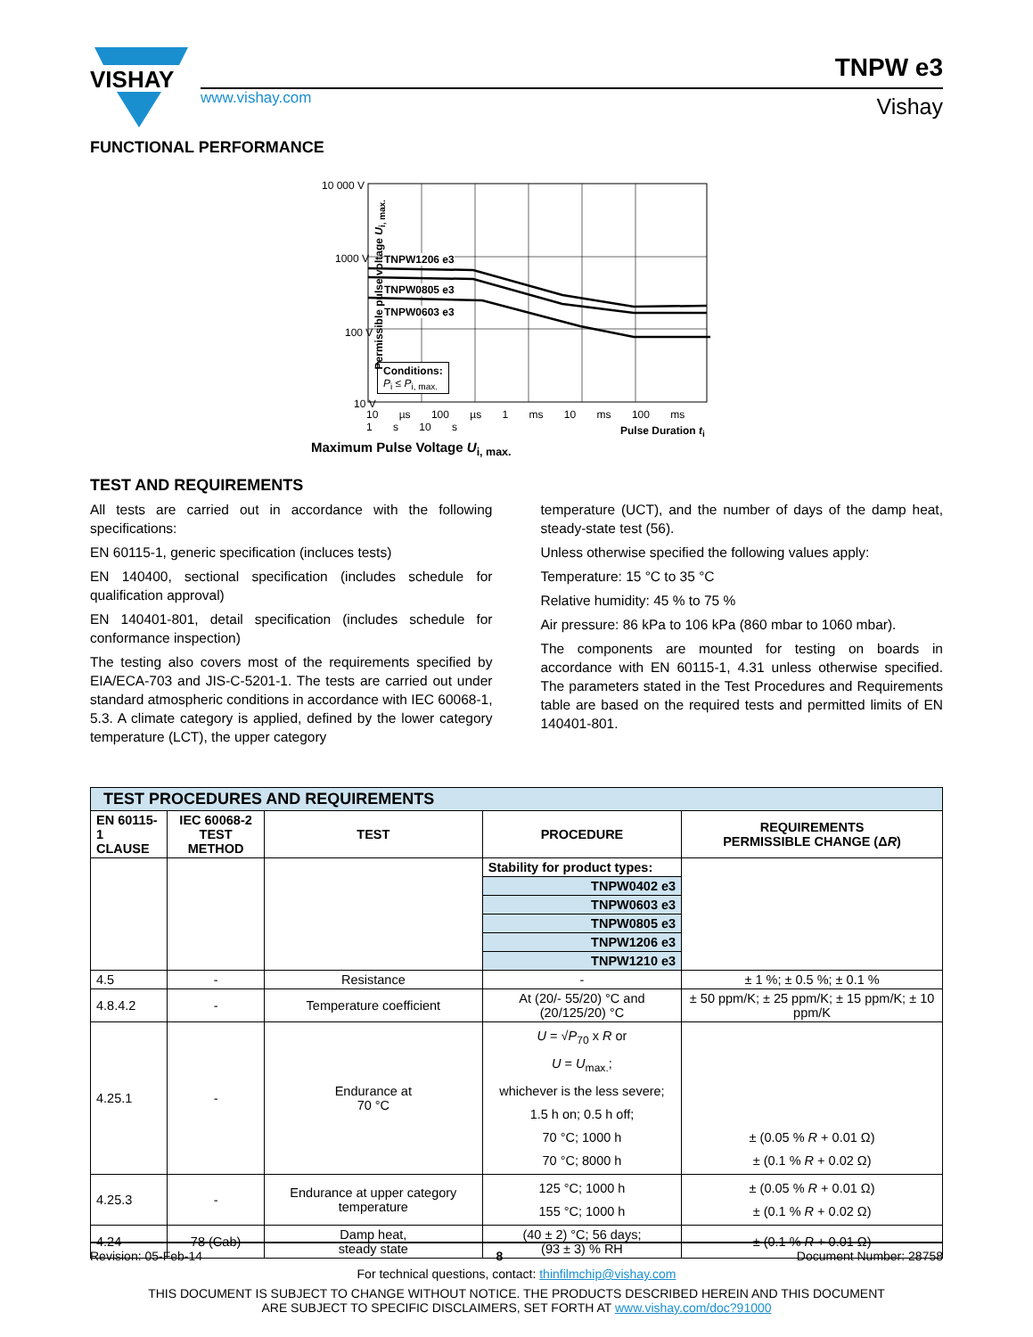VISHAY
www.vishay.com
TNPW e3
Vishay
FUNCTIONAL PERFORMANCE
10 000 V
1000 V
100 V
10 V
TNPW1206 e3
TNPW0805 e3
TNPW0603 e3
Conditions:
P<sub>i</sub> ≤ P<sub>i, max.</sub>
10 µs 100 µs 1 ms 10 ms 100 ms 1 s 10 s
Pulse Duration t<sub>i</sub>
Permissible pulse voltage U<sub>i, max.</sub>
Maximum Pulse Voltage U<sub>i, max.</sub>
TEST AND REQUIREMENTS
All tests are carried out in accordance with the following specifications:
EN 60115-1, generic specification (incluces tests)
EN 140400, sectional specification (includes schedule for qualification approval)
EN 140401-801, detail specification (includes schedule for conformance inspection)
The testing also covers most of the requirements specified by EIA/ECA-703 and JIS-C-5201-1. The tests are carried out under standard atmospheric conditions in accordance with IEC 60068-1, 5.3. A climate category is applied, defined by the lower category temperature (LCT), the upper category
temperature (UCT), and the number of days of the damp heat, steady-state test (56).
Unless otherwise specified the following values apply:
Temperature: 15 °C to 35 °C
Relative humidity: 45 % to 75 %
Air pressure: 86 kPa to 106 kPa (860 mbar to 1060 mbar).
The components are mounted for testing on boards in accordance with EN 60115-1, 4.31 unless otherwise specified. The parameters stated in the Test Procedures and Requirements table are based on the required tests and permitted limits of EN 140401-801.
| TEST PROCEDURES AND REQUIREMENTS | | | | |
| --- | --- | --- | --- | --- |
| EN 60115-1 CLAUSE | IEC 60068-2 TEST METHOD | TEST | PROCEDURE | REQUIREMENTS PERMISSIBLE CHANGE (Δ R ) |
| | | | Stability for product types: | |
| | | | TNPW0402 e3 | |
| | | | TNPW0603 e3 | |
| | | | TNPW0805 e3 | |
| | | | TNPW1206 e3 | |
| | | | TNPW1210 e3 | |
| 4.5 | - | Resistance | - | ± 1 %; ± 0.5 %; ± 0.1 % |
| 4.8.4.2 | - | Temperature coefficient | At (20/- 55/20) °C and (20/125/20) °C | ± 50 ppm/K; ± 25 ppm/K; ± 15 ppm/K; ± 10 ppm/K |
| 4.25.1 | - | Endurance at 70 °C | U = √ P<sub>70</sub> x R or U = U<sub>max.</sub>; whichever is the less severe; 1.5 h on; 0.5 h off; 70 °C; 1000 h 70 °C; 8000 h | ± (0.05 % R + 0.01 Ω) ± (0.1 % R + 0.02 Ω) |
| 4.25.3 | - | Endurance at upper category temperature | 125 °C; 1000 h 155 °C; 1000 h | ± (0.05 % R + 0.01 Ω) ± (0.1 % R + 0.02 Ω) |
| 4.24 | 78 (Cab) | Damp heat, steady state | (40 ± 2) °C; 56 days; (93 ± 3) % RH | ± (0.1 % R + 0.01 Ω) |
Revision: 05-Feb-14 8 Document Number: 28758
For technical questions, contact: thinfilmchip@vishay.com
THIS DOCUMENT IS SUBJECT TO CHANGE WITHOUT NOTICE. THE PRODUCTS DESCRIBED HEREIN AND THIS DOCUMENT
ARE SUBJECT TO SPECIFIC DISCLAIMERS, SET FORTH AT www.vishay.com/doc?91000